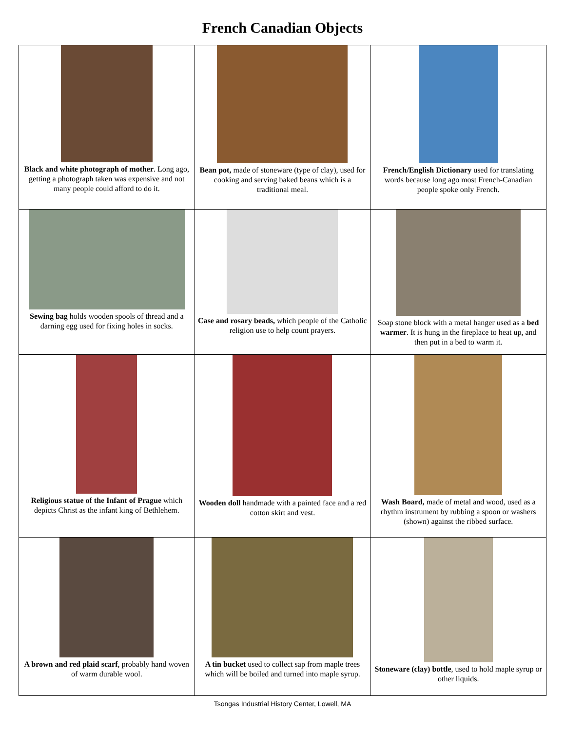French Canadian Objects
| Black and white photograph of mother . Long ago, getting a photograph taken was expensive and not many people could afford to do it. | Bean pot, made of stoneware (type of clay), used for cooking and serving baked beans which is a traditional meal. | French/English Dictionary used for translating words because long ago most French-Canadian people spoke only French. |
| Sewing bag holds wooden spools of thread and a darning egg used for fixing holes in socks. | Case and rosary beads, which people of the Catholic religion use to help count prayers. | Soap stone block with a metal hanger used as a bed warmer . It is hung in the fireplace to heat up, and then put in a bed to warm it. |
| Religious statue of the Infant of Prague which depicts Christ as the infant king of Bethlehem. | Wooden doll handmade with a painted face and a red cotton skirt and vest. | Wash Board, made of metal and wood, used as a rhythm instrument by rubbing a spoon or washers (shown) against the ribbed surface. |
| A brown and red plaid scarf , probably hand woven of warm durable wool. | A tin bucket used to collect sap from maple trees which will be boiled and turned into maple syrup. | Stoneware (clay) bottle , used to hold maple syrup or other liquids. |
Tsongas Industrial History Center, Lowell, MA